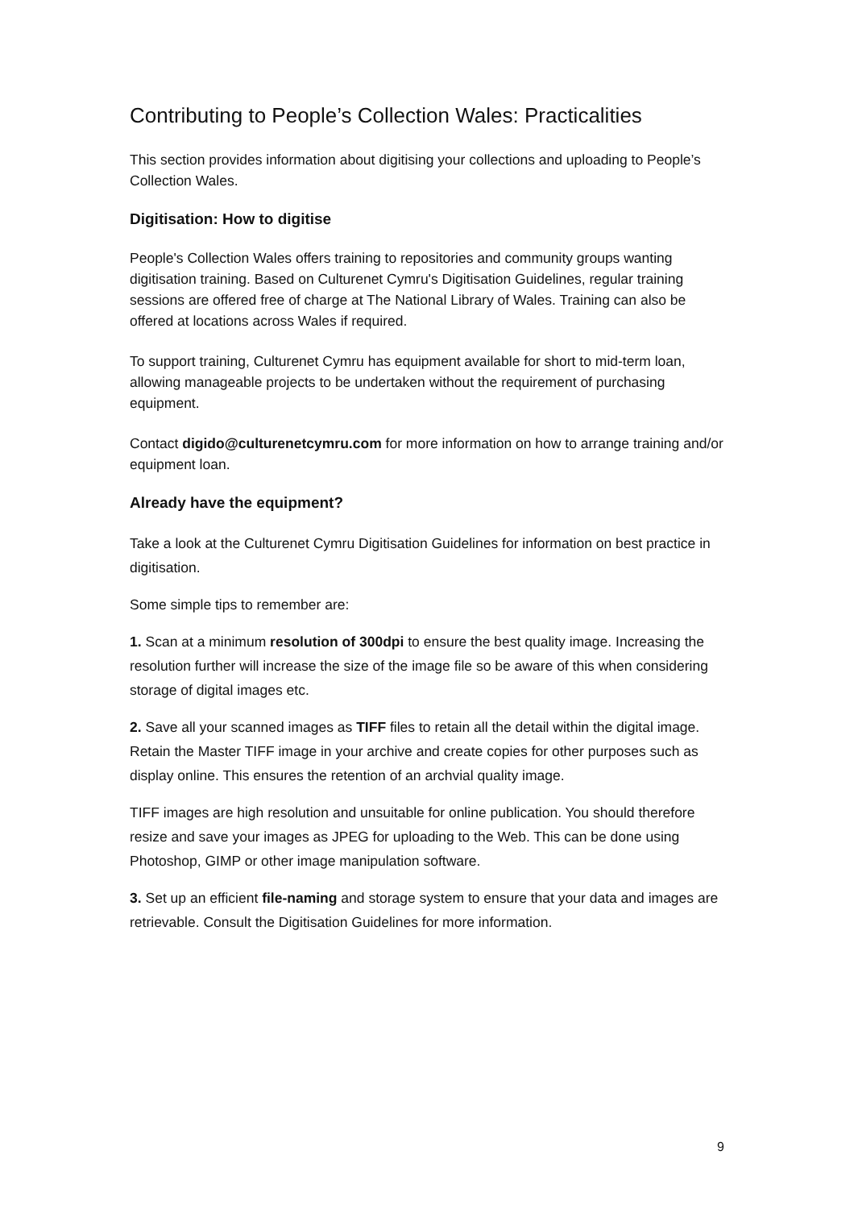Contributing to People’s Collection Wales: Practicalities
This section provides information about digitising your collections and uploading to People’s Collection Wales.
Digitisation: How to digitise
People's Collection Wales offers training to repositories and community groups wanting digitisation training. Based on Culturenet Cymru's Digitisation Guidelines, regular training sessions are offered free of charge at The National Library of Wales. Training can also be offered at locations across Wales if required.
To support training, Culturenet Cymru has equipment available for short to mid-term loan, allowing manageable projects to be undertaken without the requirement of purchasing equipment.
Contact digido@culturenetcymru.com for more information on how to arrange training and/or equipment loan.
Already have the equipment?
Take a look at the Culturenet Cymru Digitisation Guidelines for information on best practice in digitisation.
Some simple tips to remember are:
1. Scan at a minimum resolution of 300dpi to ensure the best quality image. Increasing the resolution further will increase the size of the image file so be aware of this when considering storage of digital images etc.
2. Save all your scanned images as TIFF files to retain all the detail within the digital image. Retain the Master TIFF image in your archive and create copies for other purposes such as display online. This ensures the retention of an archvial quality image.
TIFF images are high resolution and unsuitable for online publication. You should therefore resize and save your images as JPEG for uploading to the Web. This can be done using Photoshop, GIMP or other image manipulation software.
3. Set up an efficient file-naming and storage system to ensure that your data and images are retrievable. Consult the Digitisation Guidelines for more information.
9